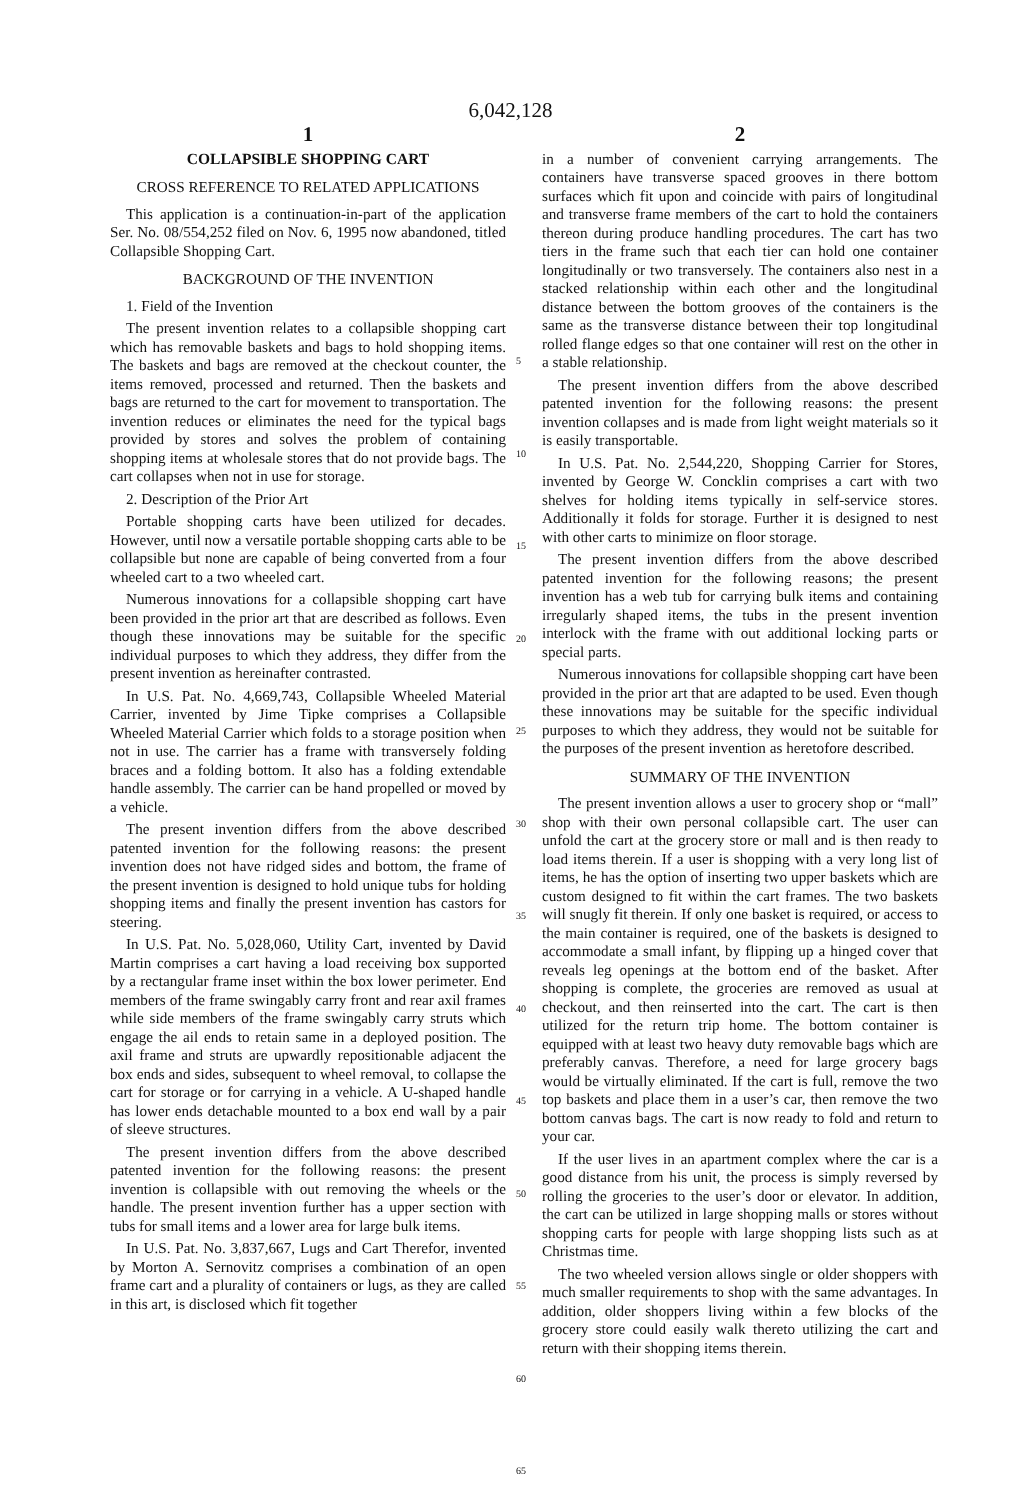6,042,128
1
COLLAPSIBLE SHOPPING CART
CROSS REFERENCE TO RELATED APPLICATIONS
This application is a continuation-in-part of the application Ser. No. 08/554,252 filed on Nov. 6, 1995 now abandoned, titled Collapsible Shopping Cart.
BACKGROUND OF THE INVENTION
1. Field of the Invention
The present invention relates to a collapsible shopping cart which has removable baskets and bags to hold shopping items. The baskets and bags are removed at the checkout counter, the items removed, processed and returned. Then the baskets and bags are returned to the cart for movement to transportation. The invention reduces or eliminates the need for the typical bags provided by stores and solves the problem of containing shopping items at wholesale stores that do not provide bags. The cart collapses when not in use for storage.
2. Description of the Prior Art
Portable shopping carts have been utilized for decades. However, until now a versatile portable shopping carts able to be collapsible but none are capable of being converted from a four wheeled cart to a two wheeled cart.
Numerous innovations for a collapsible shopping cart have been provided in the prior art that are described as follows. Even though these innovations may be suitable for the specific individual purposes to which they address, they differ from the present invention as hereinafter contrasted.
In U.S. Pat. No. 4,669,743, Collapsible Wheeled Material Carrier, invented by Jime Tipke comprises a Collapsible Wheeled Material Carrier which folds to a storage position when not in use. The carrier has a frame with transversely folding braces and a folding bottom. It also has a folding extendable handle assembly. The carrier can be hand propelled or moved by a vehicle.
The present invention differs from the above described patented invention for the following reasons: the present invention does not have ridged sides and bottom, the frame of the present invention is designed to hold unique tubs for holding shopping items and finally the present invention has castors for steering.
In U.S. Pat. No. 5,028,060, Utility Cart, invented by David Martin comprises a cart having a load receiving box supported by a rectangular frame inset within the box lower perimeter. End members of the frame swingably carry front and rear axil frames while side members of the frame swingably carry struts which engage the ail ends to retain same in a deployed position. The axil frame and struts are upwardly repositionable adjacent the box ends and sides, subsequent to wheel removal, to collapse the cart for storage or for carrying in a vehicle. A U-shaped handle has lower ends detachable mounted to a box end wall by a pair of sleeve structures.
The present invention differs from the above described patented invention for the following reasons: the present invention is collapsible with out removing the wheels or the handle. The present invention further has a upper section with tubs for small items and a lower area for large bulk items.
In U.S. Pat. No. 3,837,667, Lugs and Cart Therefor, invented by Morton A. Sernovitz comprises a combination of an open frame cart and a plurality of containers or lugs, as they are called in this art, is disclosed which fit together
5
10
15
20
25
30
35
40
45
50
55
60
65
2
in a number of convenient carrying arrangements. The containers have transverse spaced grooves in there bottom surfaces which fit upon and coincide with pairs of longitudinal and transverse frame members of the cart to hold the containers thereon during produce handling procedures. The cart has two tiers in the frame such that each tier can hold one container longitudinally or two transversely. The containers also nest in a stacked relationship within each other and the longitudinal distance between the bottom grooves of the containers is the same as the transverse distance between their top longitudinal rolled flange edges so that one container will rest on the other in a stable relationship.
The present invention differs from the above described patented invention for the following reasons: the present invention collapses and is made from light weight materials so it is easily transportable.
In U.S. Pat. No. 2,544,220, Shopping Carrier for Stores, invented by George W. Concklin comprises a cart with two shelves for holding items typically in self-service stores. Additionally it folds for storage. Further it is designed to nest with other carts to minimize on floor storage.
The present invention differs from the above described patented invention for the following reasons; the present invention has a web tub for carrying bulk items and containing irregularly shaped items, the tubs in the present invention interlock with the frame with out additional locking parts or special parts.
Numerous innovations for collapsible shopping cart have been provided in the prior art that are adapted to be used. Even though these innovations may be suitable for the specific individual purposes to which they address, they would not be suitable for the purposes of the present invention as heretofore described.
SUMMARY OF THE INVENTION
The present invention allows a user to grocery shop or “mall” shop with their own personal collapsible cart. The user can unfold the cart at the grocery store or mall and is then ready to load items therein. If a user is shopping with a very long list of items, he has the option of inserting two upper baskets which are custom designed to fit within the cart frames. The two baskets will snugly fit therein. If only one basket is required, or access to the main container is required, one of the baskets is designed to accommodate a small infant, by flipping up a hinged cover that reveals leg openings at the bottom end of the basket. After shopping is complete, the groceries are removed as usual at checkout, and then reinserted into the cart. The cart is then utilized for the return trip home. The bottom container is equipped with at least two heavy duty removable bags which are preferably canvas. Therefore, a need for large grocery bags would be virtually eliminated. If the cart is full, remove the two top baskets and place them in a user’s car, then remove the two bottom canvas bags. The cart is now ready to fold and return to your car.
If the user lives in an apartment complex where the car is a good distance from his unit, the process is simply reversed by rolling the groceries to the user’s door or elevator. In addition, the cart can be utilized in large shopping malls or stores without shopping carts for people with large shopping lists such as at Christmas time.
The two wheeled version allows single or older shoppers with much smaller requirements to shop with the same advantages. In addition, older shoppers living within a few blocks of the grocery store could easily walk thereto utilizing the cart and return with their shopping items therein.